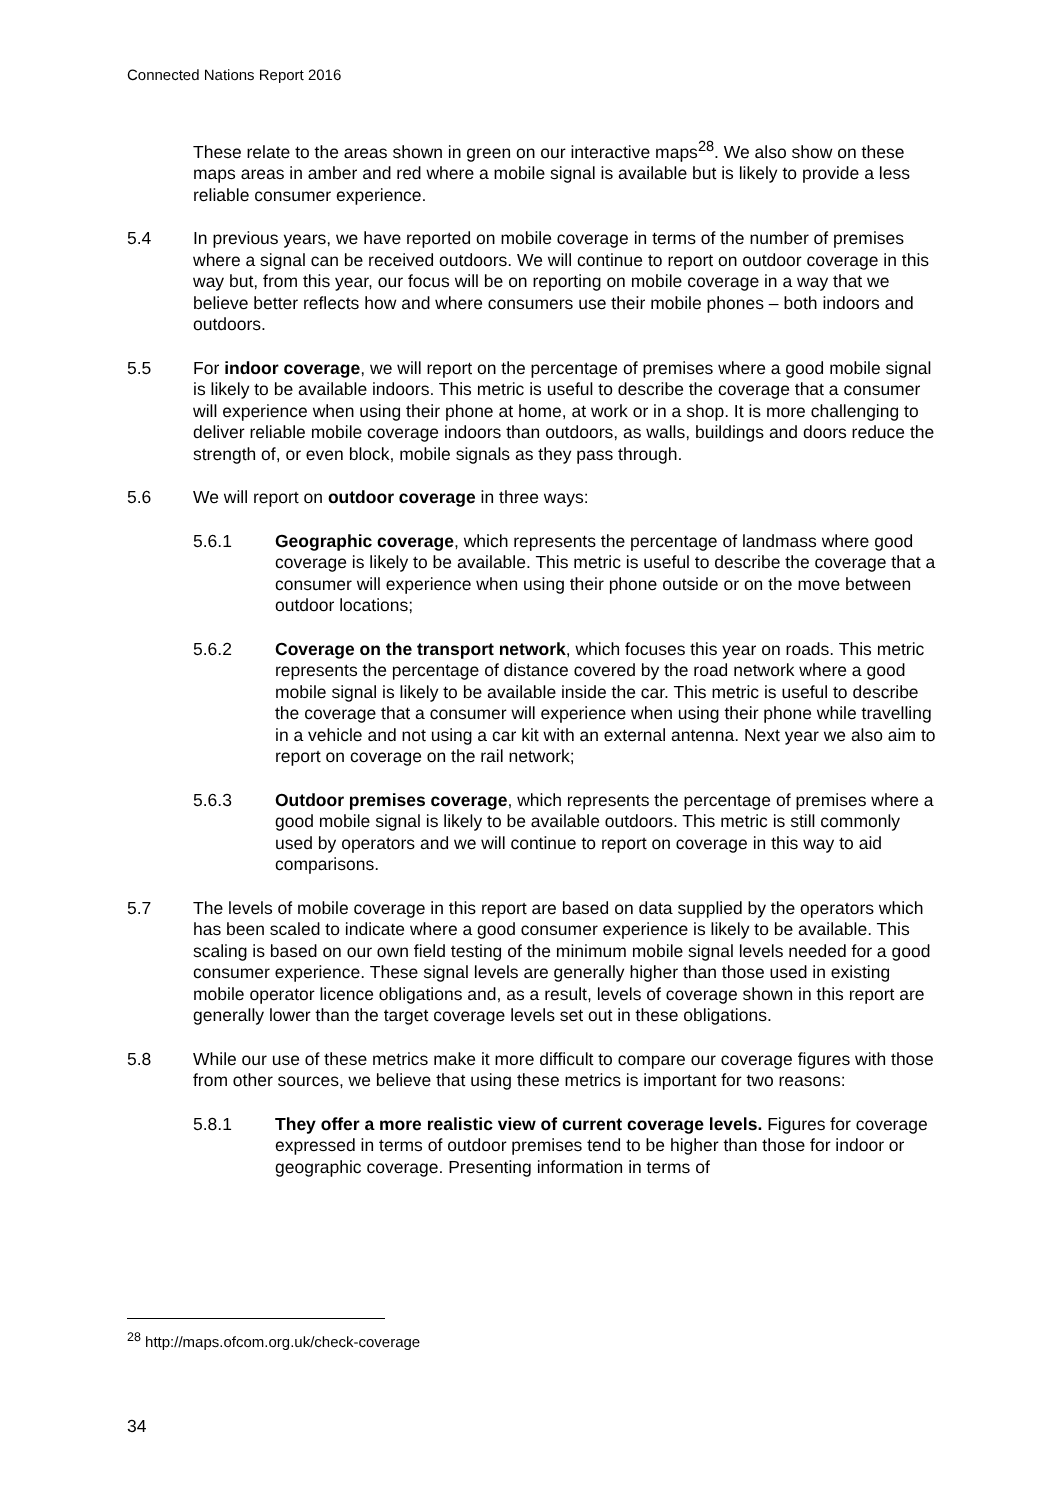Connected Nations Report 2016
These relate to the areas shown in green on our interactive maps<sup>28</sup>. We also show on these maps areas in amber and red where a mobile signal is available but is likely to provide a less reliable consumer experience.
5.4 In previous years, we have reported on mobile coverage in terms of the number of premises where a signal can be received outdoors. We will continue to report on outdoor coverage in this way but, from this year, our focus will be on reporting on mobile coverage in a way that we believe better reflects how and where consumers use their mobile phones – both indoors and outdoors.
5.5 For indoor coverage, we will report on the percentage of premises where a good mobile signal is likely to be available indoors. This metric is useful to describe the coverage that a consumer will experience when using their phone at home, at work or in a shop. It is more challenging to deliver reliable mobile coverage indoors than outdoors, as walls, buildings and doors reduce the strength of, or even block, mobile signals as they pass through.
5.6 We will report on outdoor coverage in three ways:
5.6.1 Geographic coverage, which represents the percentage of landmass where good coverage is likely to be available. This metric is useful to describe the coverage that a consumer will experience when using their phone outside or on the move between outdoor locations;
5.6.2 Coverage on the transport network, which focuses this year on roads. This metric represents the percentage of distance covered by the road network where a good mobile signal is likely to be available inside the car. This metric is useful to describe the coverage that a consumer will experience when using their phone while travelling in a vehicle and not using a car kit with an external antenna. Next year we also aim to report on coverage on the rail network;
5.6.3 Outdoor premises coverage, which represents the percentage of premises where a good mobile signal is likely to be available outdoors. This metric is still commonly used by operators and we will continue to report on coverage in this way to aid comparisons.
5.7 The levels of mobile coverage in this report are based on data supplied by the operators which has been scaled to indicate where a good consumer experience is likely to be available. This scaling is based on our own field testing of the minimum mobile signal levels needed for a good consumer experience. These signal levels are generally higher than those used in existing mobile operator licence obligations and, as a result, levels of coverage shown in this report are generally lower than the target coverage levels set out in these obligations.
5.8 While our use of these metrics make it more difficult to compare our coverage figures with those from other sources, we believe that using these metrics is important for two reasons:
5.8.1 They offer a more realistic view of current coverage levels. Figures for coverage expressed in terms of outdoor premises tend to be higher than those for indoor or geographic coverage. Presenting information in terms of
<sup>28</sup> http://maps.ofcom.org.uk/check-coverage
34